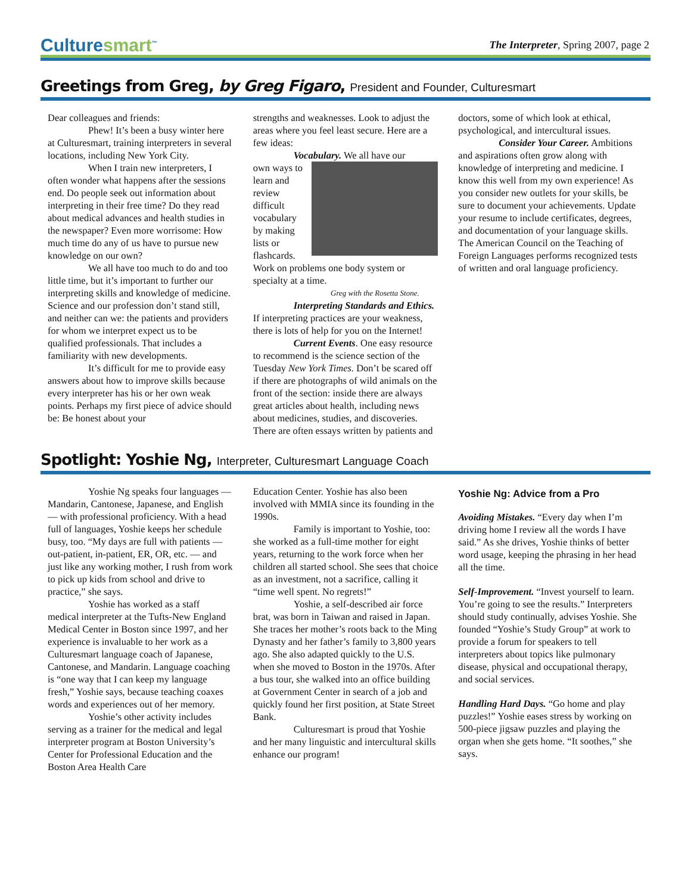Culturesmart<sup>™</sup>
The Interpreter, Spring 2007, page 2
Greetings from Greg, by Greg Figaro, President and Founder, Culturesmart
Dear colleagues and friends:
Phew! It’s been a busy winter here at Culturesmart, training interpreters in several locations, including New York City.
When I train new interpreters, I often wonder what happens after the sessions end. Do people seek out information about interpreting in their free time? Do they read about medical advances and health studies in the newspaper? Even more worrisome: How much time do any of us have to pursue new knowledge on our own?
We all have too much to do and too little time, but it’s important to further our interpreting skills and knowledge of medicine. Science and our profession don’t stand still, and neither can we: the patients and providers for whom we interpret expect us to be qualified professionals. That includes a familiarity with new developments.
It’s difficult for me to provide easy answers about how to improve skills because every interpreter has his or her own weak points. Perhaps my first piece of advice should be: Be honest about your
strengths and weaknesses. Look to adjust the areas where you feel least secure. Here are a few ideas:
Vocabulary. We all have our
own ways to learn and review difficult vocabulary by making lists or flashcards. Work on problems one body system or specialty at a time.
Greg with the Rosetta Stone.
Interpreting Standards and Ethics. If interpreting practices are your weakness, there is lots of help for you on the Internet!
Current Events. One easy resource to recommend is the science section of the Tuesday New York Times. Don’t be scared off if there are photographs of wild animals on the front of the section: inside there are always great articles about health, including news about medicines, studies, and discoveries. There are often essays written by patients and
doctors, some of which look at ethical, psychological, and intercultural issues.
Consider Your Career. Ambitions and aspirations often grow along with knowledge of interpreting and medicine. I know this well from my own experience! As you consider new outlets for your skills, be sure to document your achievements. Update your resume to include certificates, degrees, and documentation of your language skills. The American Council on the Teaching of Foreign Languages performs recognized tests of written and oral language proficiency.
Spotlight: Yoshie Ng, Interpreter, Culturesmart Language Coach
Yoshie Ng speaks four languages — Mandarin, Cantonese, Japanese, and English — with professional proficiency. With a head full of languages, Yoshie keeps her schedule busy, too. “My days are full with patients — out-patient, in-patient, ER, OR, etc. — and just like any working mother, I rush from work to pick up kids from school and drive to practice,” she says.
Yoshie has worked as a staff medical interpreter at the Tufts-New England Medical Center in Boston since 1997, and her experience is invaluable to her work as a Culturesmart language coach of Japanese, Cantonese, and Mandarin. Language coaching is “one way that I can keep my language fresh,” Yoshie says, because teaching coaxes words and experiences out of her memory.
Yoshie’s other activity includes serving as a trainer for the medical and legal interpreter program at Boston University’s Center for Professional Education and the Boston Area Health Care
Education Center. Yoshie has also been involved with MMIA since its founding in the 1990s.
Family is important to Yoshie, too: she worked as a full-time mother for eight years, returning to the work force when her children all started school. She sees that choice as an investment, not a sacrifice, calling it “time well spent. No regrets!”
Yoshie, a self-described air force brat, was born in Taiwan and raised in Japan. She traces her mother’s roots back to the Ming Dynasty and her father’s family to 3,800 years ago. She also adapted quickly to the U.S. when she moved to Boston in the 1970s. After a bus tour, she walked into an office building at Government Center in search of a job and quickly found her first position, at State Street Bank.
Culturesmart is proud that Yoshie and her many linguistic and intercultural skills enhance our program!
Yoshie Ng: Advice from a Pro
Avoiding Mistakes. “Every day when I’m driving home I review all the words I have said.” As she drives, Yoshie thinks of better word usage, keeping the phrasing in her head all the time.
Self-Improvement. “Invest yourself to learn. You’re going to see the results.” Interpreters should study continually, advises Yoshie. She founded “Yoshie’s Study Group” at work to provide a forum for speakers to tell interpreters about topics like pulmonary disease, physical and occupational therapy, and social services.
Handling Hard Days. “Go home and play puzzles!” Yoshie eases stress by working on 500-piece jigsaw puzzles and playing the organ when she gets home. “It soothes,” she says.